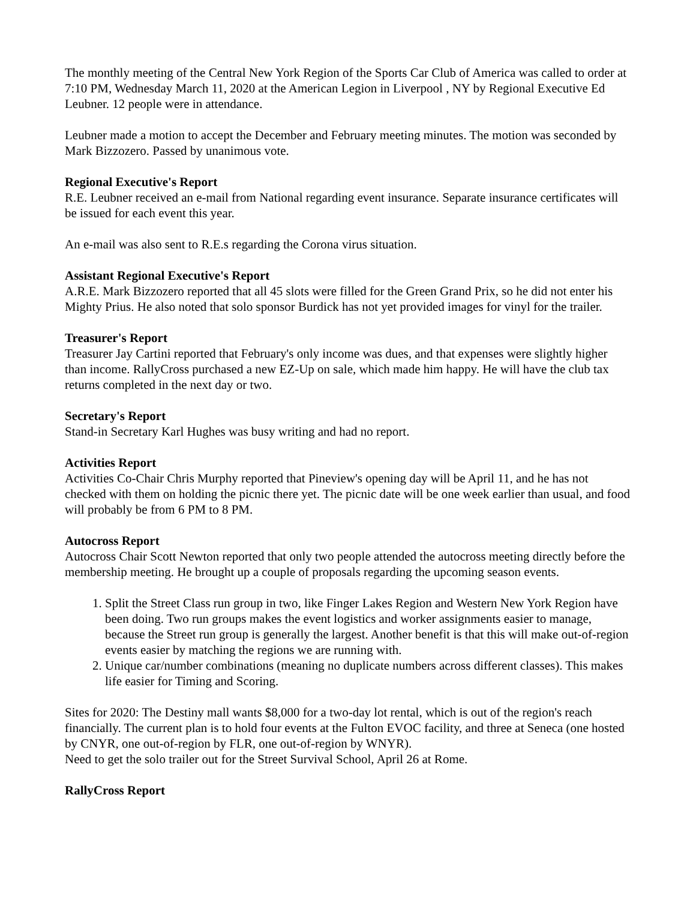The monthly meeting of the Central New York Region of the Sports Car Club of America was called to order at 7:10 PM, Wednesday March 11, 2020 at the American Legion in Liverpool , NY by Regional Executive Ed Leubner. 12 people were in attendance.
Leubner made a motion to accept the December and February meeting minutes. The motion was seconded by Mark Bizzozero. Passed by unanimous vote.
Regional Executive's Report
R.E. Leubner received an e-mail from National regarding event insurance. Separate insurance certificates will be issued for each event this year.
An e-mail was also sent to R.E.s regarding the Corona virus situation.
Assistant Regional Executive's Report
A.R.E. Mark Bizzozero reported that all 45 slots were filled for the Green Grand Prix, so he did not enter his Mighty Prius. He also noted that solo sponsor Burdick has not yet provided images for vinyl for the trailer.
Treasurer's Report
Treasurer Jay Cartini reported that February's only income was dues, and that expenses were slightly higher than income. RallyCross purchased a new EZ-Up on sale, which made him happy. He will have the club tax returns completed in the next day or two.
Secretary's Report
Stand-in Secretary Karl Hughes was busy writing and had no report.
Activities Report
Activities Co-Chair Chris Murphy reported that Pineview's opening day will be April 11, and he has not checked with them on holding the picnic there yet. The picnic date will be one week earlier than usual, and food will probably be from 6 PM to 8 PM.
Autocross Report
Autocross Chair Scott Newton reported that only two people attended the autocross meeting directly before the membership meeting. He brought up a couple of proposals regarding the upcoming season events.
1. Split the Street Class run group in two, like Finger Lakes Region and Western New York Region have been doing. Two run groups makes the event logistics and worker assignments easier to manage, because the Street run group is generally the largest. Another benefit is that this will make out-of-region events easier by matching the regions we are running with.
2. Unique car/number combinations (meaning no duplicate numbers across different classes). This makes life easier for Timing and Scoring.
Sites for 2020: The Destiny mall wants $8,000 for a two-day lot rental, which is out of the region's reach financially. The current plan is to hold four events at the Fulton EVOC facility, and three at Seneca (one hosted by CNYR, one out-of-region by FLR, one out-of-region by WNYR).
Need to get the solo trailer out for the Street Survival School, April 26 at Rome.
RallyCross Report